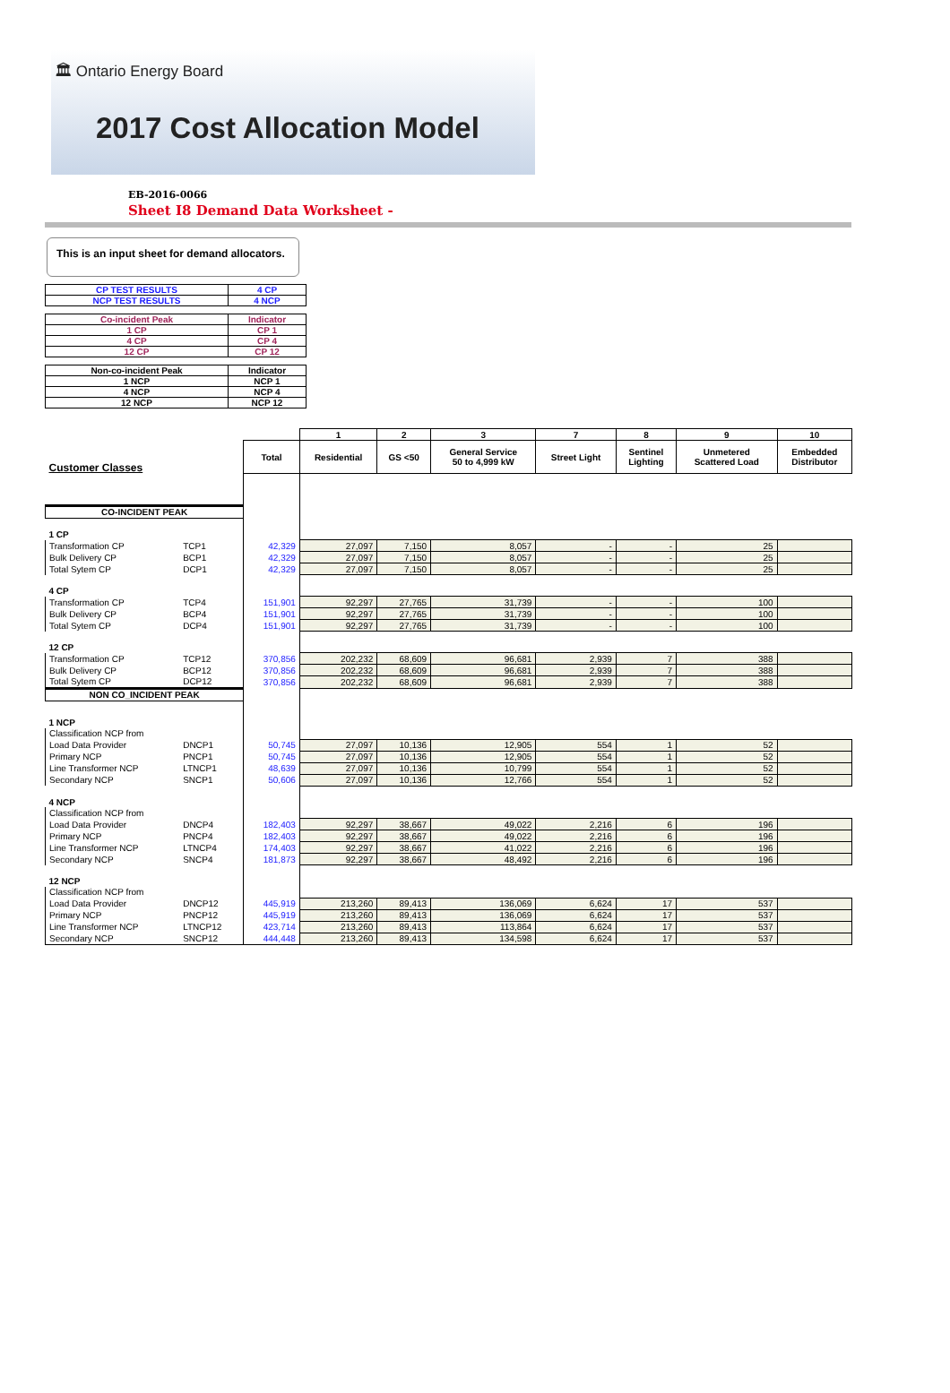🏛 Ontario Energy Board
2017 Cost Allocation Model
EB-2016-0066
Sheet I8 Demand Data Worksheet -
This is an input sheet for demand allocators.
| CP TEST RESULTS | 4 CP |
| NCP TEST RESULTS | 4 NCP |
| Co-incident Peak | Indicator |
| 1 CP | CP 1 |
| 4 CP | CP 4 |
| 12 CP | CP 12 |
| Non-co-incident Peak | Indicator |
| 1 NCP | NCP 1 |
| 4 NCP | NCP 4 |
| 12 NCP | NCP 12 |
| | | | 1 | 2 | 3 | 7 | 8 | 9 | 10 |
| Customer Classes | | Total | Residential | GS <50 | General Service 50 to 4,999 kW | Street Light | Sentinel Lighting | Unmetered Scattered Load | Embedded Distributor |
| CO-INCIDENT PEAK | | | | | | | | | |
| 1 CP | | | | | | | | | |
| Transformation CP | TCP1 | 42,329 | 27,097 | 7,150 | 8,057 | - | - | 25 | |
| Bulk Delivery CP | BCP1 | 42,329 | 27,097 | 7,150 | 8,057 | - | - | 25 | |
| Total Sytem CP | DCP1 | 42,329 | 27,097 | 7,150 | 8,057 | - | - | 25 | |
| 4 CP | | | | | | | | | |
| Transformation CP | TCP4 | 151,901 | 92,297 | 27,765 | 31,739 | - | - | 100 | |
| Bulk Delivery CP | BCP4 | 151,901 | 92,297 | 27,765 | 31,739 | - | - | 100 | |
| Total Sytem CP | DCP4 | 151,901 | 92,297 | 27,765 | 31,739 | - | - | 100 | |
| 12 CP | | | | | | | | | |
| Transformation CP | TCP12 | 370,856 | 202,232 | 68,609 | 96,681 | 2,939 | 7 | 388 | |
| Bulk Delivery CP | BCP12 | 370,856 | 202,232 | 68,609 | 96,681 | 2,939 | 7 | 388 | |
| Total Sytem CP | DCP12 | 370,856 | 202,232 | 68,609 | 96,681 | 2,939 | 7 | 388 | |
| NON CO_INCIDENT PEAK | | | | | | | | | |
| 1 NCP | | | | | | | | | |
| Classification NCP from | | | | | | | | | |
| Load Data Provider | DNCP1 | 50,745 | 27,097 | 10,136 | 12,905 | 554 | 1 | 52 | |
| Primary NCP | PNCP1 | 50,745 | 27,097 | 10,136 | 12,905 | 554 | 1 | 52 | |
| Line Transformer NCP | LTNCP1 | 48,639 | 27,097 | 10,136 | 10,799 | 554 | 1 | 52 | |
| Secondary NCP | SNCP1 | 50,606 | 27,097 | 10,136 | 12,766 | 554 | 1 | 52 | |
| 4 NCP | | | | | | | | | |
| Classification NCP from | | | | | | | | | |
| Load Data Provider | DNCP4 | 182,403 | 92,297 | 38,667 | 49,022 | 2,216 | 6 | 196 | |
| Primary NCP | PNCP4 | 182,403 | 92,297 | 38,667 | 49,022 | 2,216 | 6 | 196 | |
| Line Transformer NCP | LTNCP4 | 174,403 | 92,297 | 38,667 | 41,022 | 2,216 | 6 | 196 | |
| Secondary NCP | SNCP4 | 181,873 | 92,297 | 38,667 | 48,492 | 2,216 | 6 | 196 | |
| 12 NCP | | | | | | | | | |
| Classification NCP from | | | | | | | | | |
| Load Data Provider | DNCP12 | 445,919 | 213,260 | 89,413 | 136,069 | 6,624 | 17 | 537 | |
| Primary NCP | PNCP12 | 445,919 | 213,260 | 89,413 | 136,069 | 6,624 | 17 | 537 | |
| Line Transformer NCP | LTNCP12 | 423,714 | 213,260 | 89,413 | 113,864 | 6,624 | 17 | 537 | |
| Secondary NCP | SNCP12 | 444,448 | 213,260 | 89,413 | 134,598 | 6,624 | 17 | 537 | |